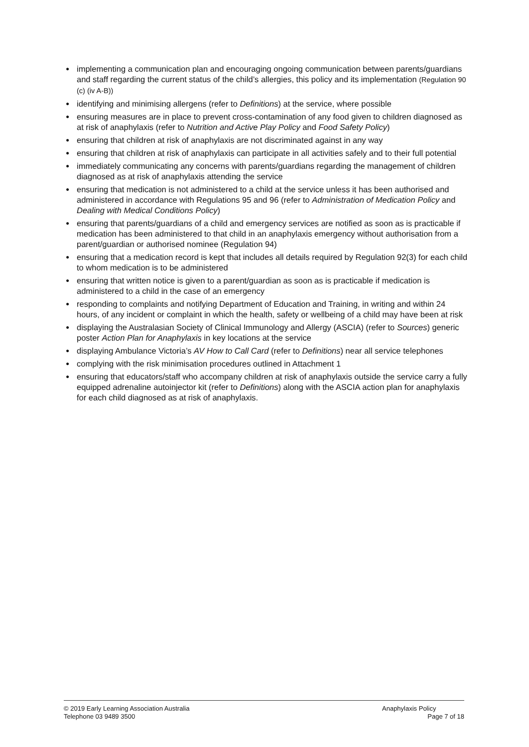● implementing a communication plan and encouraging ongoing communication between parents/guardians and staff regarding the current status of the child’s allergies, this policy and its implementation (Regulation 90 (c) (iv A-B))
● identifying and minimising allergens (refer to Definitions) at the service, where possible
● ensuring measures are in place to prevent cross-contamination of any food given to children diagnosed as at risk of anaphylaxis (refer to Nutrition and Active Play Policy and Food Safety Policy)
● ensuring that children at risk of anaphylaxis are not discriminated against in any way
● ensuring that children at risk of anaphylaxis can participate in all activities safely and to their full potential
● immediately communicating any concerns with parents/guardians regarding the management of children diagnosed as at risk of anaphylaxis attending the service
● ensuring that medication is not administered to a child at the service unless it has been authorised and administered in accordance with Regulations 95 and 96 (refer to Administration of Medication Policy and Dealing with Medical Conditions Policy)
● ensuring that parents/guardians of a child and emergency services are notified as soon as is practicable if medication has been administered to that child in an anaphylaxis emergency without authorisation from a parent/guardian or authorised nominee (Regulation 94)
● ensuring that a medication record is kept that includes all details required by Regulation 92(3) for each child to whom medication is to be administered
● ensuring that written notice is given to a parent/guardian as soon as is practicable if medication is administered to a child in the case of an emergency
● responding to complaints and notifying Department of Education and Training, in writing and within 24 hours, of any incident or complaint in which the health, safety or wellbeing of a child may have been at risk
● displaying the Australasian Society of Clinical Immunology and Allergy (ASCIA) (refer to Sources) generic poster Action Plan for Anaphylaxis in key locations at the service
● displaying Ambulance Victoria’s AV How to Call Card (refer to Definitions) near all service telephones
● complying with the risk minimisation procedures outlined in Attachment 1
● ensuring that educators/staff who accompany children at risk of anaphylaxis outside the service carry a fully equipped adrenaline autoinjector kit (refer to Definitions) along with the ASCIA action plan for anaphylaxis for each child diagnosed as at risk of anaphylaxis.
© 2019 Early Learning Association Australia
Telephone 03 9489 3500
Anaphylaxis Policy
Page 7 of 18